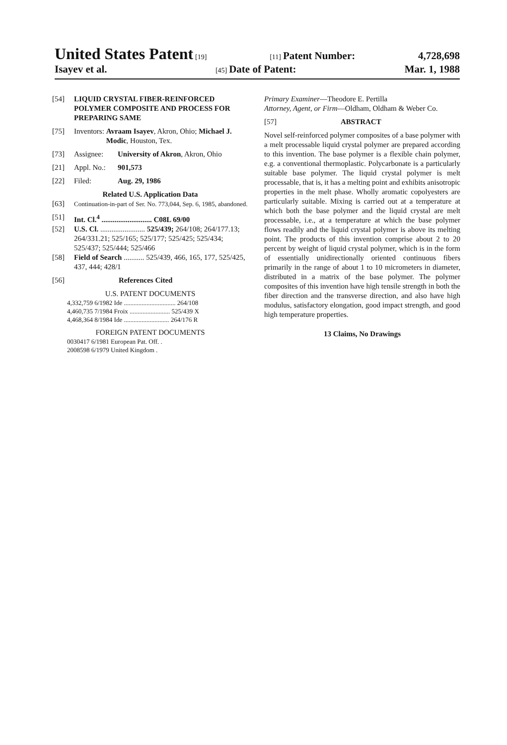United States Patent [19] [11] Patent Number: 4,728,698
Isayev et al. [45] Date of Patent: Mar. 1, 1988
[54] LIQUID CRYSTAL FIBER-REINFORCED POLYMER COMPOSITE AND PROCESS FOR PREPARING SAME
[75] Inventors: Avraam Isayev, Akron, Ohio; Michael J. Modic, Houston, Tex.
[73] Assignee: University of Akron, Akron, Ohio
[21] Appl. No.: 901,573
[22] Filed: Aug. 29, 1986
Related U.S. Application Data
[63] Continuation-in-part of Ser. No. 773,044, Sep. 6, 1985, abandoned.
[51] Int. Cl.<sup>4</sup> ........................... C08L 69/00
[52] U.S. Cl. ........................ 525/439; 264/108; 264/177.13; 264/331.21; 525/165; 525/177; 525/425; 525/434; 525/437; 525/444; 525/466
[58] Field of Search ........... 525/439, 466, 165, 177, 525/425, 437, 444; 428/1
[56] References Cited
U.S. PATENT DOCUMENTS
4,332,759 6/1982 Ide ................................ 264/108
4,460,735 7/1984 Froix ......................... 525/439 X
4,468,364 8/1984 Ide ............................ 264/176 R
FOREIGN PATENT DOCUMENTS
0030417 6/1981 European Pat. Off. .
2008598 6/1979 United Kingdom .
Primary Examiner—Theodore E. Pertilla
Attorney, Agent, or Firm—Oldham, Oldham & Weber Co.
[57] ABSTRACT
Novel self-reinforced polymer composites of a base polymer with a melt processable liquid crystal polymer are prepared according to this invention. The base polymer is a flexible chain polymer, e.g. a conventional thermoplastic. Polycarbonate is a particularly suitable base polymer. The liquid crystal polymer is melt processable, that is, it has a melting point and exhibits anisotropic properties in the melt phase. Wholly aromatic copolyesters are particularly suitable. Mixing is carried out at a temperature at which both the base polymer and the liquid crystal are melt processable, i.e., at a temperature at which the base polymer flows readily and the liquid crystal polymer is above its melting point. The products of this invention comprise about 2 to 20 percent by weight of liquid crystal polymer, which is in the form of essentially unidirectionally oriented continuous fibers primarily in the range of about 1 to 10 micrometers in diameter, distributed in a matrix of the base polymer. The polymer composites of this invention have high tensile strength in both the fiber direction and the transverse direction, and also have high modulus, satisfactory elongation, good impact strength, and good high temperature properties.
13 Claims, No Drawings